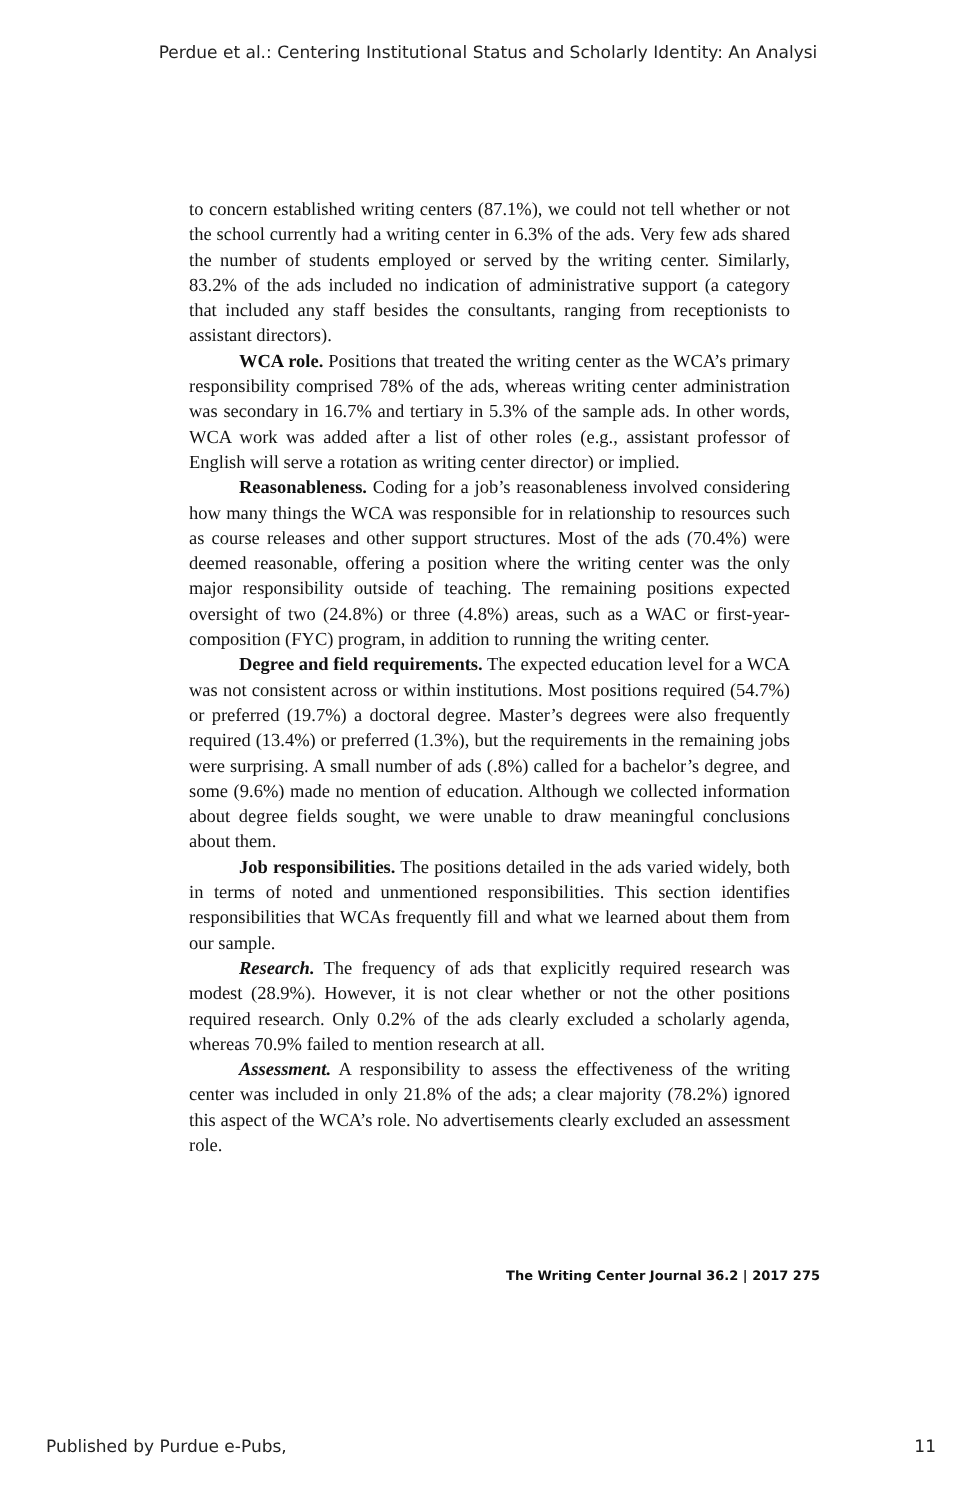Perdue et al.: Centering Institutional Status and Scholarly Identity: An Analysi
to concern established writing centers (87.1%), we could not tell whether or not the school currently had a writing center in 6.3% of the ads. Very few ads shared the number of students employed or served by the writing center. Similarly, 83.2% of the ads included no indication of administrative support (a category that included any staff besides the consultants, ranging from receptionists to assistant directors).
WCA role. Positions that treated the writing center as the WCA’s primary responsibility comprised 78% of the ads, whereas writing center administration was secondary in 16.7% and tertiary in 5.3% of the sample ads. In other words, WCA work was added after a list of other roles (e.g., assistant professor of English will serve a rotation as writing center director) or implied.
Reasonableness. Coding for a job’s reasonableness involved considering how many things the WCA was responsible for in relationship to resources such as course releases and other support structures. Most of the ads (70.4%) were deemed reasonable, offering a position where the writing center was the only major responsibility outside of teaching. The remaining positions expected oversight of two (24.8%) or three (4.8%) areas, such as a WAC or first-year-composition (FYC) program, in addition to running the writing center.
Degree and field requirements. The expected education level for a WCA was not consistent across or within institutions. Most positions required (54.7%) or preferred (19.7%) a doctoral degree. Master’s degrees were also frequently required (13.4%) or preferred (1.3%), but the requirements in the remaining jobs were surprising. A small number of ads (.8%) called for a bachelor’s degree, and some (9.6%) made no mention of education. Although we collected information about degree fields sought, we were unable to draw meaningful conclusions about them.
Job responsibilities. The positions detailed in the ads varied widely, both in terms of noted and unmentioned responsibilities. This section identifies responsibilities that WCAs frequently fill and what we learned about them from our sample.
Research. The frequency of ads that explicitly required research was modest (28.9%). However, it is not clear whether or not the other positions required research. Only 0.2% of the ads clearly excluded a scholarly agenda, whereas 70.9% failed to mention research at all.
Assessment. A responsibility to assess the effectiveness of the writing center was included in only 21.8% of the ads; a clear majority (78.2%) ignored this aspect of the WCA’s role. No advertisements clearly excluded an assessment role.
The Writing Center Journal 36.2 | 2017 275
Published by Purdue e-Pubs, 11